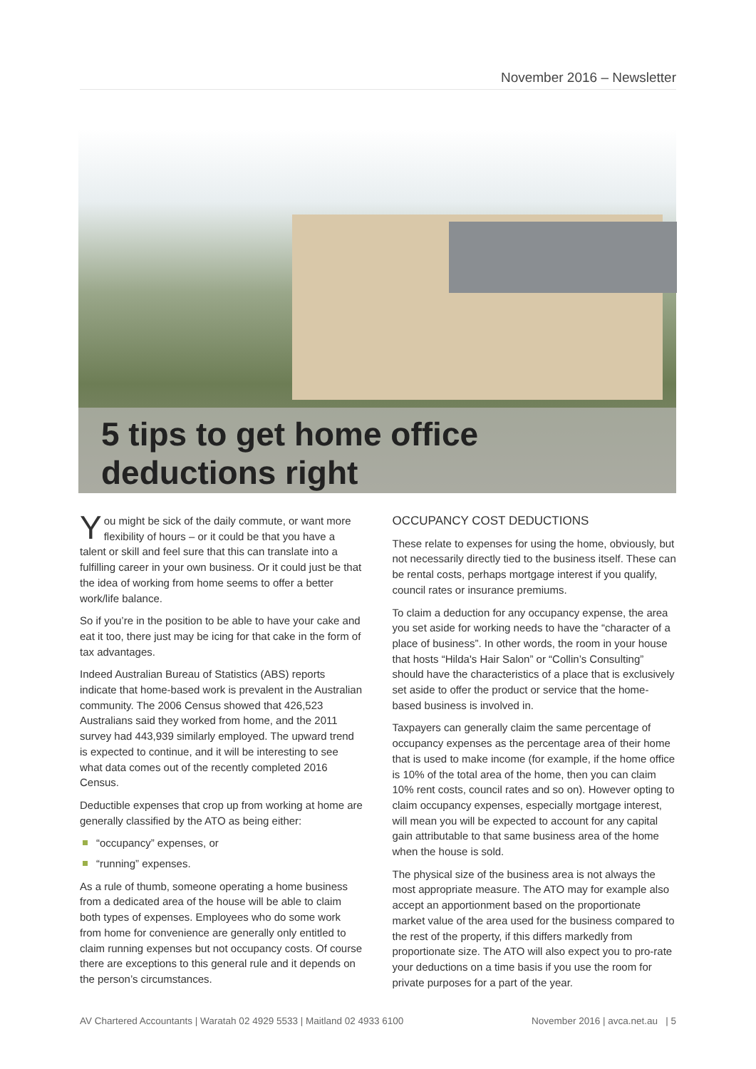November 2016 – Newsletter
5 tips to get home office
deductions right
You might be sick of the daily commute, or want more flexibility of hours – or it could be that you have a talent or skill and feel sure that this can translate into a fulfilling career in your own business. Or it could just be that the idea of working from home seems to offer a better work/life balance.
So if you’re in the position to be able to have your cake and eat it too, there just may be icing for that cake in the form of tax advantages.
Indeed Australian Bureau of Statistics (ABS) reports indicate that home-based work is prevalent in the Australian community. The 2006 Census showed that 426,523 Australians said they worked from home, and the 2011 survey had 443,939 similarly employed. The upward trend is expected to continue, and it will be interesting to see what data comes out of the recently completed 2016 Census.
Deductible expenses that crop up from working at home are generally classified by the ATO as being either:
“occupancy” expenses, or
“running” expenses.
As a rule of thumb, someone operating a home business from a dedicated area of the house will be able to claim both types of expenses. Employees who do some work from home for convenience are generally only entitled to claim running expenses but not occupancy costs. Of course there are exceptions to this general rule and it depends on the person’s circumstances.
OCCUPANCY COST DEDUCTIONS
These relate to expenses for using the home, obviously, but not necessarily directly tied to the business itself. These can be rental costs, perhaps mortgage interest if you qualify, council rates or insurance premiums.
To claim a deduction for any occupancy expense, the area you set aside for working needs to have the “character of a place of business”. In other words, the room in your house that hosts “Hilda's Hair Salon” or “Collin’s Consulting” should have the characteristics of a place that is exclusively set aside to offer the product or service that the home-based business is involved in.
Taxpayers can generally claim the same percentage of occupancy expenses as the percentage area of their home that is used to make income (for example, if the home office is 10% of the total area of the home, then you can claim 10% rent costs, council rates and so on). However opting to claim occupancy expenses, especially mortgage interest, will mean you will be expected to account for any capital gain attributable to that same business area of the home when the house is sold.
The physical size of the business area is not always the most appropriate measure. The ATO may for example also accept an apportionment based on the proportionate market value of the area used for the business compared to the rest of the property, if this differs markedly from proportionate size. The ATO will also expect you to pro-rate your deductions on a time basis if you use the room for private purposes for a part of the year.
AV Chartered Accountants | Waratah 02 4929 5533 | Maitland 02 4933 6100 November 2016 | avca.net.au | 5